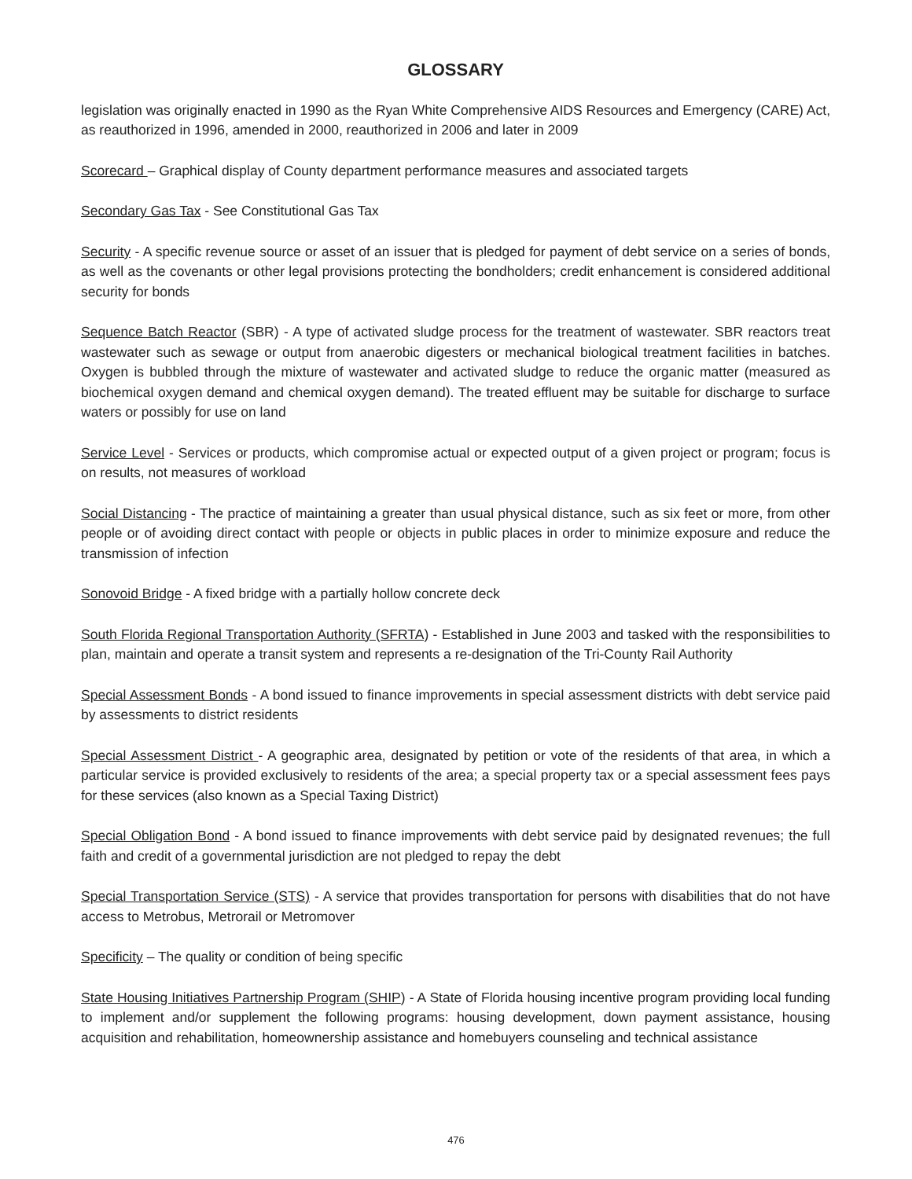GLOSSARY
legislation was originally enacted in 1990 as the Ryan White Comprehensive AIDS Resources and Emergency (CARE) Act, as reauthorized in 1996, amended in 2000, reauthorized in 2006 and later in 2009
Scorecard – Graphical display of County department performance measures and associated targets
Secondary Gas Tax - See Constitutional Gas Tax
Security - A specific revenue source or asset of an issuer that is pledged for payment of debt service on a series of bonds, as well as the covenants or other legal provisions protecting the bondholders; credit enhancement is considered additional security for bonds
Sequence Batch Reactor (SBR) - A type of activated sludge process for the treatment of wastewater. SBR reactors treat wastewater such as sewage or output from anaerobic digesters or mechanical biological treatment facilities in batches. Oxygen is bubbled through the mixture of wastewater and activated sludge to reduce the organic matter (measured as biochemical oxygen demand and chemical oxygen demand). The treated effluent may be suitable for discharge to surface waters or possibly for use on land
Service Level - Services or products, which compromise actual or expected output of a given project or program; focus is on results, not measures of workload
Social Distancing - The practice of maintaining a greater than usual physical distance, such as six feet or more, from other people or of avoiding direct contact with people or objects in public places in order to minimize exposure and reduce the transmission of infection
Sonovoid Bridge - A fixed bridge with a partially hollow concrete deck
South Florida Regional Transportation Authority (SFRTA) - Established in June 2003 and tasked with the responsibilities to plan, maintain and operate a transit system and represents a re-designation of the Tri-County Rail Authority
Special Assessment Bonds - A bond issued to finance improvements in special assessment districts with debt service paid by assessments to district residents
Special Assessment District - A geographic area, designated by petition or vote of the residents of that area, in which a particular service is provided exclusively to residents of the area; a special property tax or a special assessment fees pays for these services (also known as a Special Taxing District)
Special Obligation Bond - A bond issued to finance improvements with debt service paid by designated revenues; the full faith and credit of a governmental jurisdiction are not pledged to repay the debt
Special Transportation Service (STS) - A service that provides transportation for persons with disabilities that do not have access to Metrobus, Metrorail or Metromover
Specificity – The quality or condition of being specific
State Housing Initiatives Partnership Program (SHIP) - A State of Florida housing incentive program providing local funding to implement and/or supplement the following programs: housing development, down payment assistance, housing acquisition and rehabilitation, homeownership assistance and homebuyers counseling and technical assistance
476